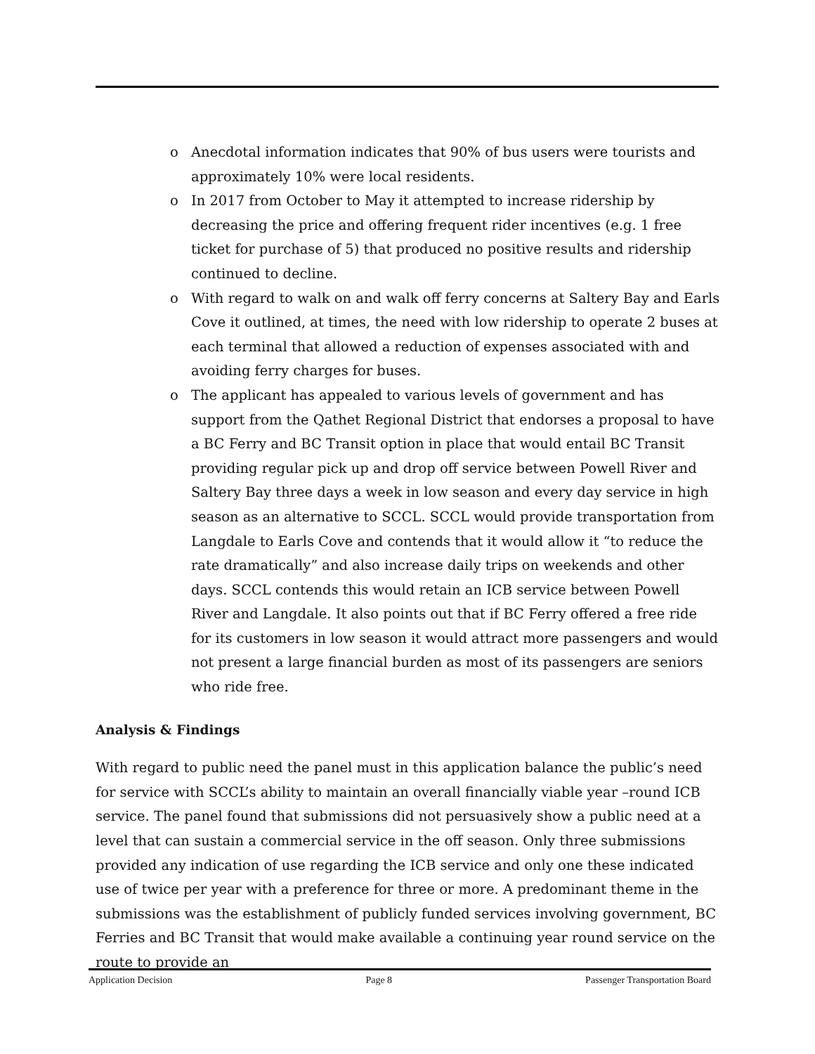o Anecdotal information indicates that 90% of bus users were tourists and approximately 10% were local residents.
o In 2017 from October to May it attempted to increase ridership by decreasing the price and offering frequent rider incentives (e.g. 1 free ticket for purchase of 5) that produced no positive results and ridership continued to decline.
o With regard to walk on and walk off ferry concerns at Saltery Bay and Earls Cove it outlined, at times, the need with low ridership to operate 2 buses at each terminal that allowed a reduction of expenses associated with and avoiding ferry charges for buses.
o The applicant has appealed to various levels of government and has support from the Qathet Regional District that endorses a proposal to have a BC Ferry and BC Transit option in place that would entail BC Transit providing regular pick up and drop off service between Powell River and Saltery Bay three days a week in low season and every day service in high season as an alternative to SCCL. SCCL would provide transportation from Langdale to Earls Cove and contends that it would allow it “to reduce the rate dramatically” and also increase daily trips on weekends and other days. SCCL contends this would retain an ICB service between Powell River and Langdale. It also points out that if BC Ferry offered a free ride for its customers in low season it would attract more passengers and would not present a large financial burden as most of its passengers are seniors who ride free.
Analysis & Findings
With regard to public need the panel must in this application balance the public’s need for service with SCCL’s ability to maintain an overall financially viable year –round ICB service. The panel found that submissions did not persuasively show a public need at a level that can sustain a commercial service in the off season. Only three submissions provided any indication of use regarding the ICB service and only one these indicated use of twice per year with a preference for three or more. A predominant theme in the submissions was the establishment of publicly funded services involving government, BC Ferries and BC Transit that would make available a continuing year round service on the route to provide an
Application Decision Page 8 Passenger Transportation Board